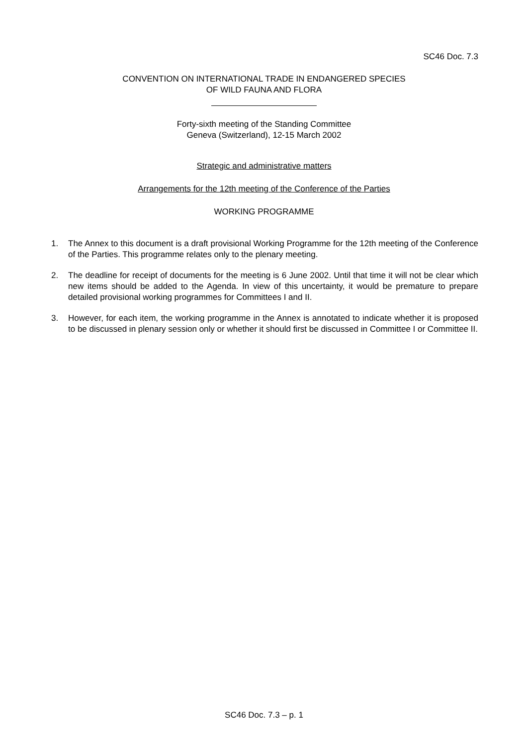SC46 Doc. 7.3
CONVENTION ON INTERNATIONAL TRADE IN ENDANGERED SPECIES
OF WILD FAUNA AND FLORA
Forty-sixth meeting of the Standing Committee
Geneva (Switzerland), 12-15 March 2002
Strategic and administrative matters
Arrangements for the 12th meeting of the Conference of the Parties
WORKING PROGRAMME
1. The Annex to this document is a draft provisional Working Programme for the 12th meeting of the Conference of the Parties. This programme relates only to the plenary meeting.
2. The deadline for receipt of documents for the meeting is 6 June 2002. Until that time it will not be clear which new items should be added to the Agenda. In view of this uncertainty, it would be premature to prepare detailed provisional working programmes for Committees I and II.
3. However, for each item, the working programme in the Annex is annotated to indicate whether it is proposed to be discussed in plenary session only or whether it should first be discussed in Committee I or Committee II.
SC46 Doc. 7.3 – p. 1